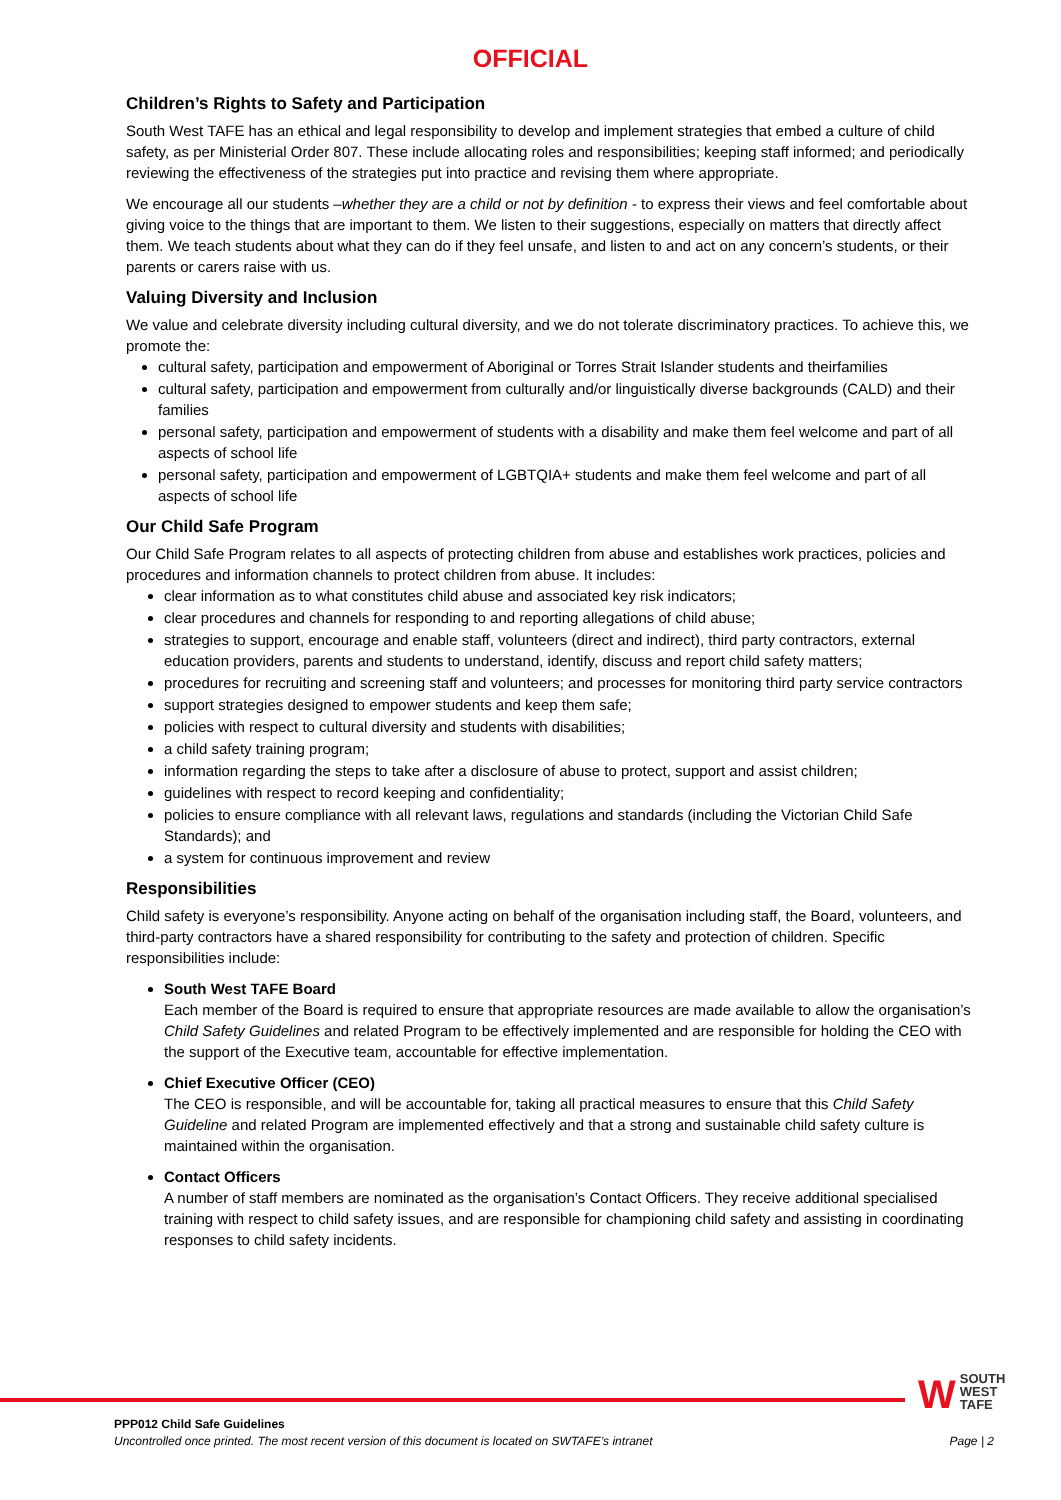OFFICIAL
Children’s Rights to Safety and Participation
South West TAFE has an ethical and legal responsibility to develop and implement strategies that embed a culture of child safety, as per Ministerial Order 807. These include allocating roles and responsibilities; keeping staff informed; and periodically reviewing the effectiveness of the strategies put into practice and revising them where appropriate.
We encourage all our students –whether they are a child or not by definition - to express their views and feel comfortable about giving voice to the things that are important to them. We listen to their suggestions, especially on matters that directly affect them. We teach students about what they can do if they feel unsafe, and listen to and act on any concern’s students, or their parents or carers raise with us.
Valuing Diversity and Inclusion
We value and celebrate diversity including cultural diversity, and we do not tolerate discriminatory practices. To achieve this, we promote the:
cultural safety, participation and empowerment of Aboriginal or Torres Strait Islander students and theirfamilies
cultural safety, participation and empowerment from culturally and/or linguistically diverse backgrounds (CALD) and their families
personal safety, participation and empowerment of students with a disability and make them feel welcome and part of all aspects of school life
personal safety, participation and empowerment of LGBTQIA+ students and make them feel welcome and part of all aspects of school life
Our Child Safe Program
Our Child Safe Program relates to all aspects of protecting children from abuse and establishes work practices, policies and procedures and information channels to protect children from abuse. It includes:
clear information as to what constitutes child abuse and associated key risk indicators;
clear procedures and channels for responding to and reporting allegations of child abuse;
strategies to support, encourage and enable staff, volunteers (direct and indirect), third party contractors, external education providers, parents and students to understand, identify, discuss and report child safety matters;
procedures for recruiting and screening staff and volunteers; and processes for monitoring third party service contractors
support strategies designed to empower students and keep them safe;
policies with respect to cultural diversity and students with disabilities;
a child safety training program;
information regarding the steps to take after a disclosure of abuse to protect, support and assist children;
guidelines with respect to record keeping and confidentiality;
policies to ensure compliance with all relevant laws, regulations and standards (including the Victorian Child Safe Standards); and
a system for continuous improvement and review
Responsibilities
Child safety is everyone’s responsibility. Anyone acting on behalf of the organisation including staff, the Board, volunteers, and third-party contractors have a shared responsibility for contributing to the safety and protection of children. Specific responsibilities include:
South West TAFE Board
Each member of the Board is required to ensure that appropriate resources are made available to allow the organisation’s Child Safety Guidelines and related Program to be effectively implemented and are responsible for holding the CEO with the support of the Executive team, accountable for effective implementation.
Chief Executive Officer (CEO)
The CEO is responsible, and will be accountable for, taking all practical measures to ensure that this Child Safety Guideline and related Program are implemented effectively and that a strong and sustainable child safety culture is maintained within the organisation.
Contact Officers
A number of staff members are nominated as the organisation’s Contact Officers. They receive additional specialised training with respect to child safety issues, and are responsible for championing child safety and assisting in coordinating responses to child safety incidents.
WSOUTH
WEST
TAFE
PPP012 Child Safe Guidelines
Uncontrolled once printed. The most recent version of this document is located on SWTAFE’s intranet Page | 2